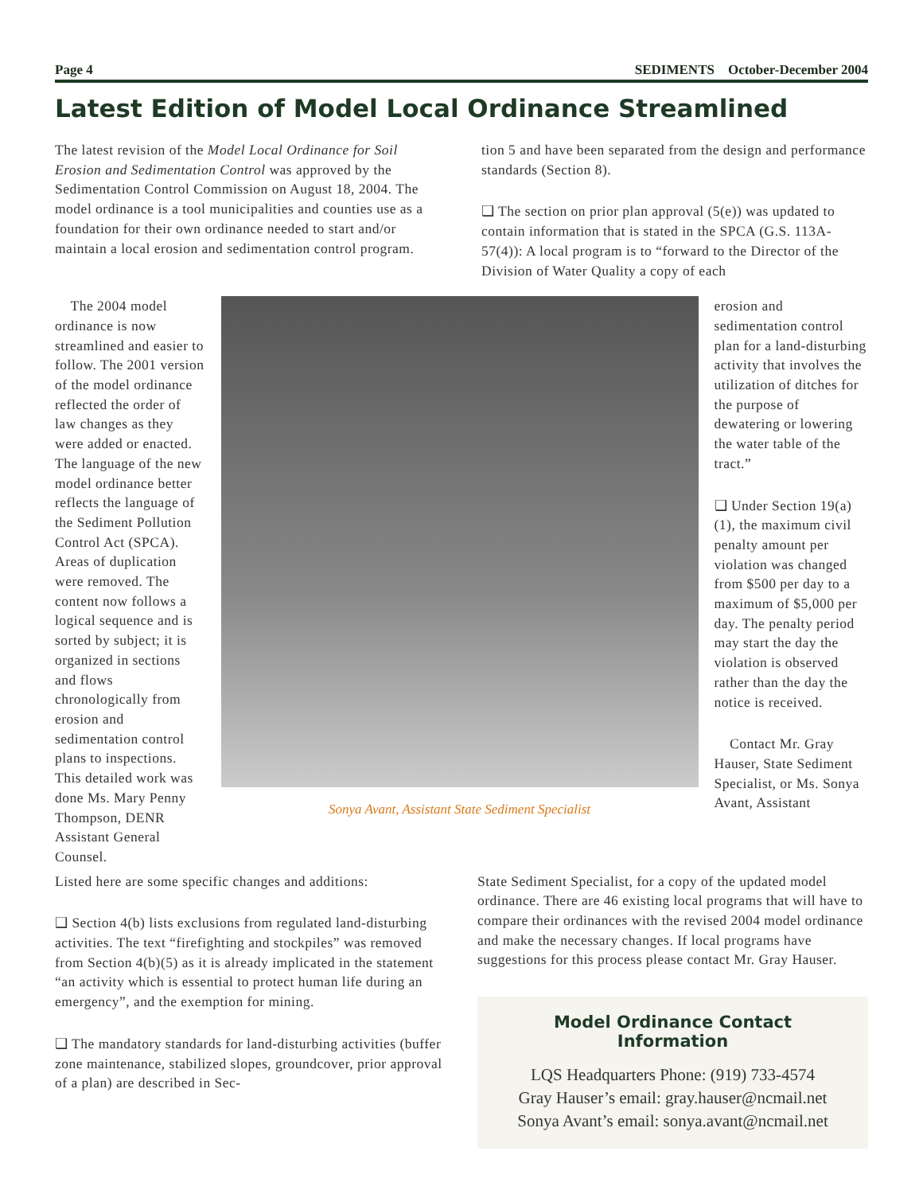Page 4 SEDIMENTS October-December 2004
Latest Edition of Model Local Ordinance Streamlined
The latest revision of the Model Local Ordinance for Soil Erosion and Sedimentation Control was approved by the Sedimentation Control Commission on August 18, 2004. The model ordinance is a tool municipalities and counties use as a foundation for their own ordinance needed to start and/or maintain a local erosion and sedimentation control program.
tion 5 and have been separated from the design and performance standards (Section 8).
❑ The section on prior plan approval (5(e)) was updated to contain information that is stated in the SPCA (G.S. 113A-57(4)): A local program is to “forward to the Director of the Division of Water Quality a copy of each
The 2004 model ordinance is now streamlined and easier to follow. The 2001 version of the model ordinance reflected the order of law changes as they were added or enacted. The language of the new model ordinance better reflects the language of the Sediment Pollution Control Act (SPCA). Areas of duplication were removed. The content now follows a logical sequence and is sorted by subject; it is organized in sections and flows chronologically from erosion and sedimentation control plans to inspections. This detailed work was done Ms. Mary Penny Thompson, DENR Assistant General Counsel.
Sonya Avant, Assistant State Sediment Specialist
erosion and sedimentation control plan for a land-disturbing activity that involves the utilization of ditches for the purpose of dewatering or lowering the water table of the tract.”
❑ Under Section 19(a)(1), the maximum civil penalty amount per violation was changed from $500 per day to a maximum of $5,000 per day. The penalty period may start the day the violation is observed rather than the day the notice is received.
Contact Mr. Gray Hauser, State Sediment Specialist, or Ms. Sonya Avant, Assistant
Listed here are some specific changes and additions:
❑ Section 4(b) lists exclusions from regulated land-disturbing activities. The text “firefighting and stockpiles” was removed from Section 4(b)(5) as it is already implicated in the statement “an activity which is essential to protect human life during an emergency”, and the exemption for mining.
❑ The mandatory standards for land-disturbing activities (buffer zone maintenance, stabilized slopes, groundcover, prior approval of a plan) are described in Sec-
State Sediment Specialist, for a copy of the updated model ordinance. There are 46 existing local programs that will have to compare their ordinances with the revised 2004 model ordinance and make the necessary changes. If local programs have suggestions for this process please contact Mr. Gray Hauser.
Model Ordinance Contact Information
LQS Headquarters Phone: (919) 733-4574
Gray Hauser’s email: gray.hauser@ncmail.net
Sonya Avant’s email: sonya.avant@ncmail.net